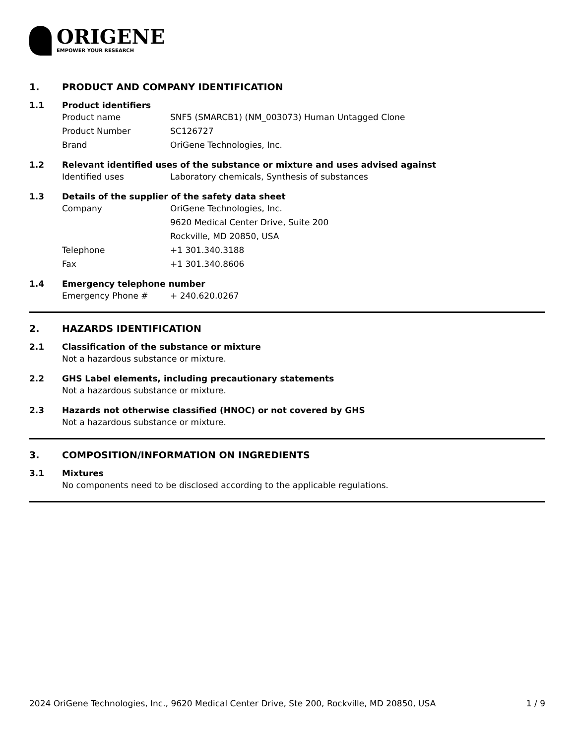ORIGENE
EMPOWER YOUR RESEARCH
1. PRODUCT AND COMPANY IDENTIFICATION
1.1 Product identifiers
Product name SNF5 (SMARCB1) (NM_003073) Human Untagged Clone
Product Number SC126727
Brand OriGene Technologies, Inc.
1.2 Relevant identified uses of the substance or mixture and uses advised against
Identified uses Laboratory chemicals, Synthesis of substances
1.3 Details of the supplier of the safety data sheet
Company OriGene Technologies, Inc.
9620 Medical Center Drive, Suite 200
Rockville, MD 20850, USA
Telephone +1 301.340.3188
Fax +1 301.340.8606
1.4 Emergency telephone number
Emergency Phone # + 240.620.0267
2. HAZARDS IDENTIFICATION
2.1 Classification of the substance or mixture
Not a hazardous substance or mixture.
2.2 GHS Label elements, including precautionary statements
Not a hazardous substance or mixture.
2.3 Hazards not otherwise classified (HNOC) or not covered by GHS
Not a hazardous substance or mixture.
3. COMPOSITION/INFORMATION ON INGREDIENTS
3.1 Mixtures
No components need to be disclosed according to the applicable regulations.
2024 OriGene Technologies, Inc., 9620 Medical Center Drive, Ste 200, Rockville, MD 20850, USA 1 / 9